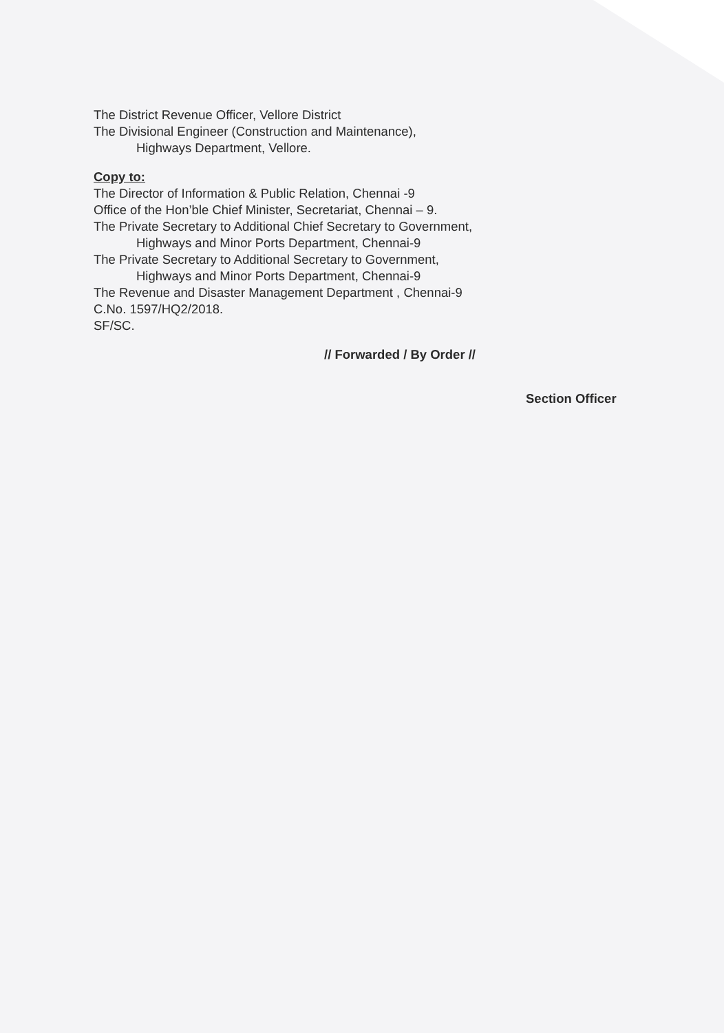The District Revenue Officer, Vellore District
The Divisional Engineer (Construction and Maintenance),
Highways Department, Vellore.
Copy to:
The Director of Information & Public Relation, Chennai -9
Office of the Hon’ble Chief Minister, Secretariat, Chennai – 9.
The Private Secretary to Additional Chief Secretary to Government,
Highways and Minor Ports Department, Chennai-9
The Private Secretary to Additional Secretary to Government,
Highways and Minor Ports Department, Chennai-9
The Revenue and Disaster Management Department , Chennai-9
C.No. 1597/HQ2/2018.
SF/SC.
// Forwarded / By Order //
Section Officer